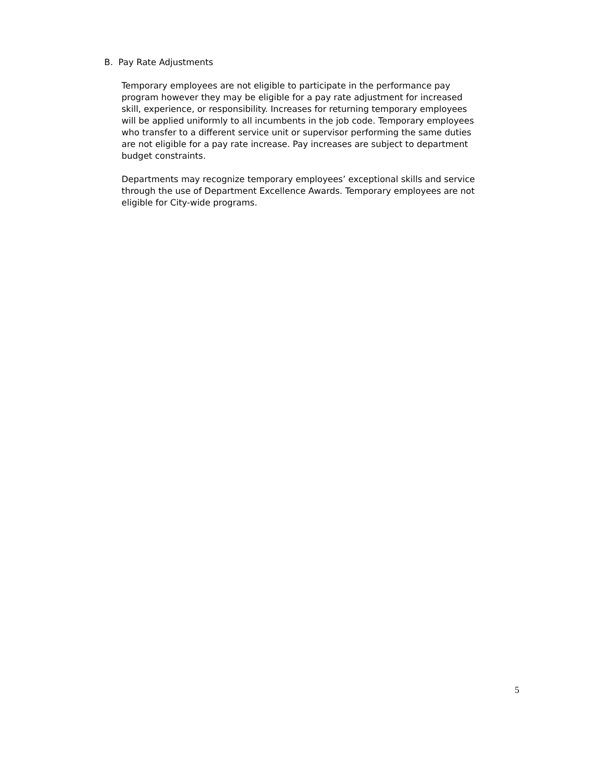B. Pay Rate Adjustments
Temporary employees are not eligible to participate in the performance pay
program however they may be eligible for a pay rate adjustment for increased
skill, experience, or responsibility. Increases for returning temporary employees
will be applied uniformly to all incumbents in the job code. Temporary employees
who transfer to a different service unit or supervisor performing the same duties
are not eligible for a pay rate increase. Pay increases are subject to department
budget constraints.
Departments may recognize temporary employees’ exceptional skills and service
through the use of Department Excellence Awards. Temporary employees are not
eligible for City-wide programs.
5